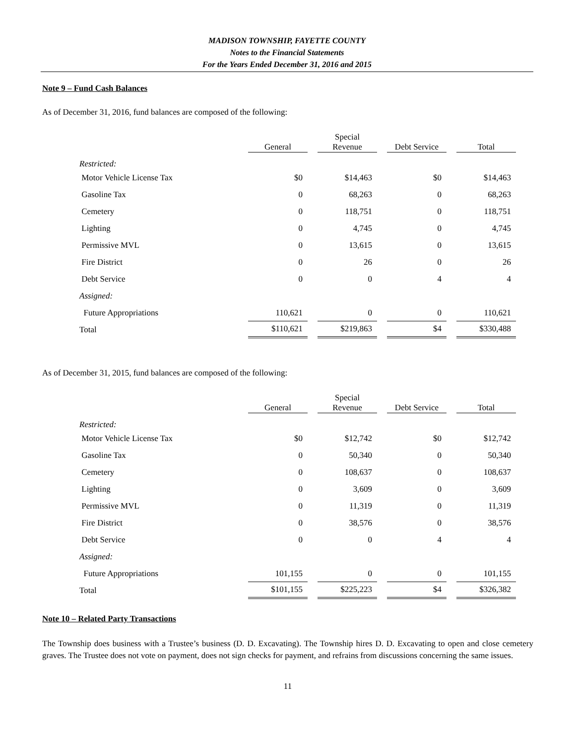MADISON TOWNSHIP, FAYETTE COUNTY
Notes to the Financial Statements
For the Years Ended December 31, 2016 and 2015
Note 9 – Fund Cash Balances
As of December 31, 2016, fund balances are composed of the following:
| | General | Special Revenue | Debt Service | Total |
| Restricted: | | | | |
| Motor Vehicle License Tax | $0 | $14,463 | $0 | $14,463 |
| Gasoline Tax | 0 | 68,263 | 0 | 68,263 |
| Cemetery | 0 | 118,751 | 0 | 118,751 |
| Lighting | 0 | 4,745 | 0 | 4,745 |
| Permissive MVL | 0 | 13,615 | 0 | 13,615 |
| Fire District | 0 | 26 | 0 | 26 |
| Debt Service | 0 | 0 | 4 | 4 |
| Assigned: | | | | |
| Future Appropriations | 110,621 | 0 | 0 | 110,621 |
| Total | $110,621 | $219,863 | $4 | $330,488 |
As of December 31, 2015, fund balances are composed of the following:
| | General | Special Revenue | Debt Service | Total |
| Restricted: | | | | |
| Motor Vehicle License Tax | $0 | $12,742 | $0 | $12,742 |
| Gasoline Tax | 0 | 50,340 | 0 | 50,340 |
| Cemetery | 0 | 108,637 | 0 | 108,637 |
| Lighting | 0 | 3,609 | 0 | 3,609 |
| Permissive MVL | 0 | 11,319 | 0 | 11,319 |
| Fire District | 0 | 38,576 | 0 | 38,576 |
| Debt Service | 0 | 0 | 4 | 4 |
| Assigned: | | | | |
| Future Appropriations | 101,155 | 0 | 0 | 101,155 |
| Total | $101,155 | $225,223 | $4 | $326,382 |
Note 10 – Related Party Transactions
The Township does business with a Trustee’s business (D. D. Excavating). The Township hires D. D. Excavating to open and close cemetery graves. The Trustee does not vote on payment, does not sign checks for payment, and refrains from discussions concerning the same issues.
11